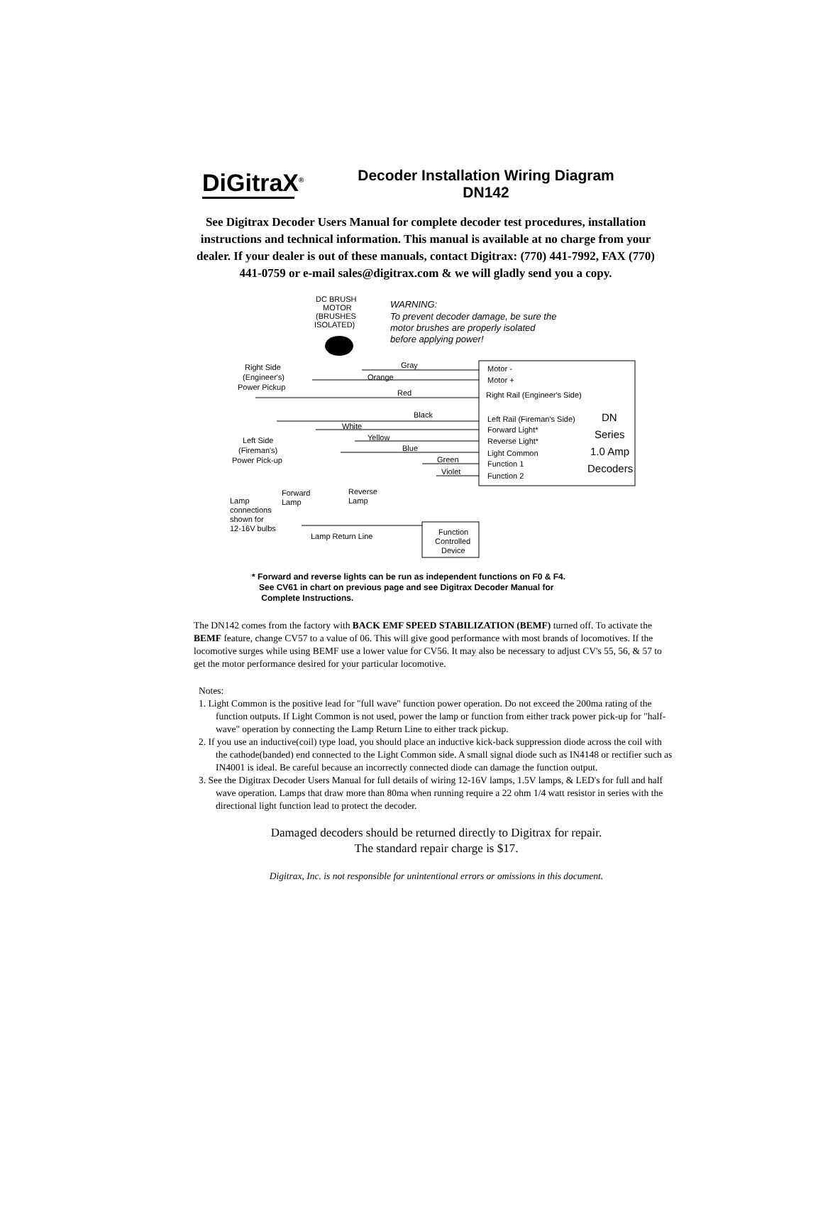DiGitraX<sup>®</sup>
Decoder Installation Wiring Diagram
DN142
See Digitrax Decoder Users Manual for complete decoder test procedures, installation instructions and technical information. This manual is available at no charge from your dealer. If your dealer is out of these manuals, contact Digitrax: (770) 441-7992, FAX (770) 441-0759 or e-mail sales@digitrax.com & we will gladly send you a copy.
DC BRUSH
MOTOR
(BRUSHES
ISOLATED)
WARNING:
To prevent decoder damage, be sure the
motor brushes are properly isolated
before applying power!
Gray
Orange
Red
Black
White
Yellow
Blue
Green
Violet
Motor -
Motor +
Right Rail (Engineer's Side)
Left Rail (Fireman's Side)
Forward Light*
Reverse Light*
Light Common
Function 1
Function 2
DN
Series
1.0 Amp
Decoders
Right Side
(Engineer's)
Power Pickup
Left Side
(Fireman's)
Power Pick-up
Forward
Lamp
Reverse
Lamp
Lamp
connections
shown for
12-16V bulbs
Lamp Return Line
Function
Controlled
Device
* Forward and reverse lights can be run as independent functions on F0 & F4.
See CV61 in chart on previous page and see Digitrax Decoder Manual for
Complete Instructions.
The DN142 comes from the factory with BACK EMF SPEED STABILIZATION (BEMF) turned off. To activate the BEMF feature, change CV57 to a value of 06. This will give good performance with most brands of locomotives. If the locomotive surges while using BEMF use a lower value for CV56. It may also be necessary to adjust CV's 55, 56, & 57 to get the motor performance desired for your particular locomotive.
Notes:
1. Light Common is the positive lead for "full wave" function power operation. Do not exceed the 200ma rating of the function outputs. If Light Common is not used, power the lamp or function from either track power pick-up for "half-wave" operation by connecting the Lamp Return Line to either track pickup.
2. If you use an inductive(coil) type load, you should place an inductive kick-back suppression diode across the coil with the cathode(banded) end connected to the Light Common side. A small signal diode such as IN4148 or rectifier such as IN4001 is ideal. Be careful because an incorrectly connected diode can damage the function output.
3. See the Digitrax Decoder Users Manual for full details of wiring 12-16V lamps, 1.5V lamps, & LED's for full and half wave operation. Lamps that draw more than 80ma when running require a 22 ohm 1/4 watt resistor in series with the directional light function lead to protect the decoder.
Damaged decoders should be returned directly to Digitrax for repair.
The standard repair charge is $17.
Digitrax, Inc. is not responsible for unintentional errors or omissions in this document.